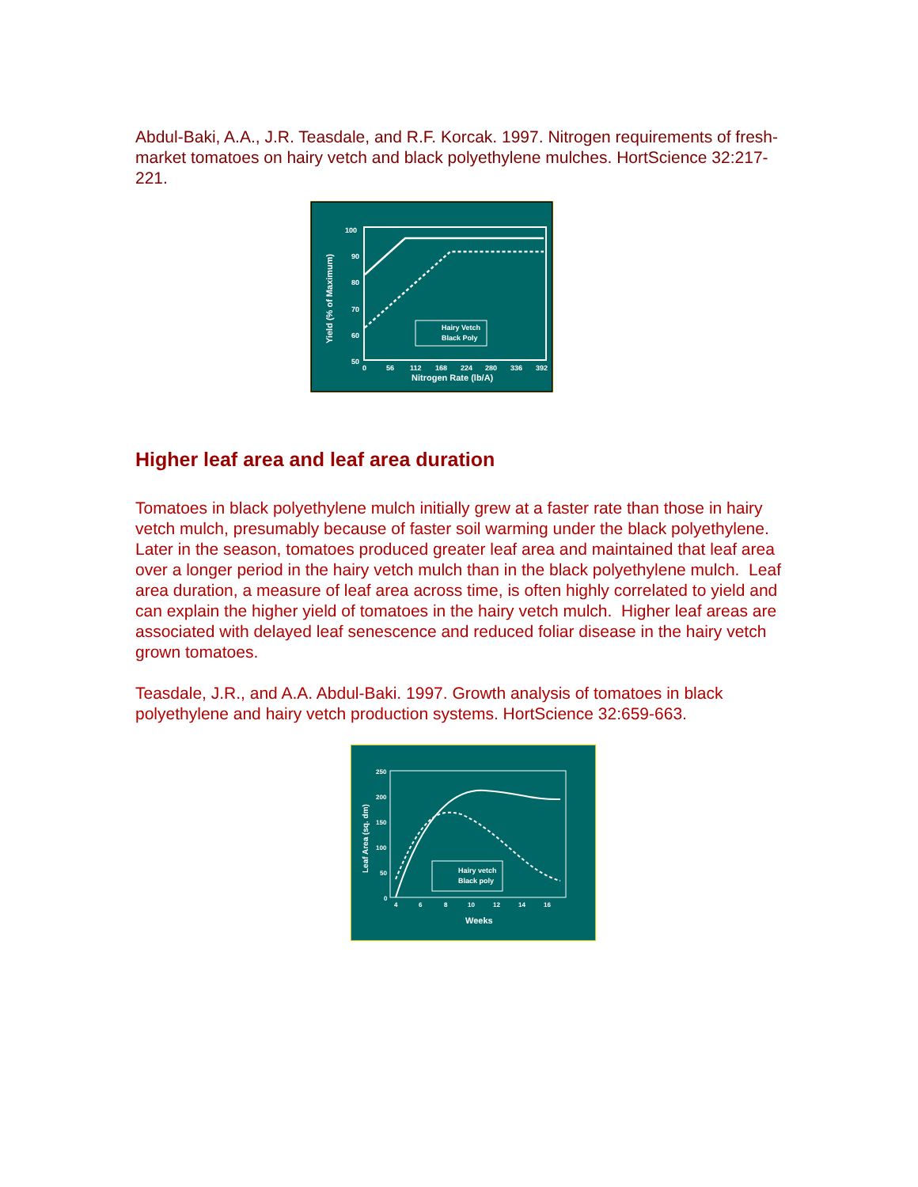Abdul-Baki, A.A., J.R. Teasdale, and R.F. Korcak. 1997. Nitrogen requirements of fresh-market tomatoes on hairy vetch and black polyethylene mulches. HortScience 32:217-221.
100
90
80
70
60
50
0 56 112 168 224 280 336 392
Nitrogen Rate (lb/A)
Yield (% of Maximum)
Hairy Vetch
Black Poly
Higher leaf area and leaf area duration
Tomatoes in black polyethylene mulch initially grew at a faster rate than those in hairy vetch mulch, presumably because of faster soil warming under the black polyethylene. Later in the season, tomatoes produced greater leaf area and maintained that leaf area over a longer period in the hairy vetch mulch than in the black polyethylene mulch. Leaf area duration, a measure of leaf area across time, is often highly correlated to yield and can explain the higher yield of tomatoes in the hairy vetch mulch. Higher leaf areas are associated with delayed leaf senescence and reduced foliar disease in the hairy vetch grown tomatoes.
Teasdale, J.R., and A.A. Abdul-Baki. 1997. Growth analysis of tomatoes in black polyethylene and hairy vetch production systems. HortScience 32:659-663.
250
200
150
100
50
0
4 6 8 10 12 14 16
Weeks
Leaf Area (sq. dm)
Hairy vetch
Black poly